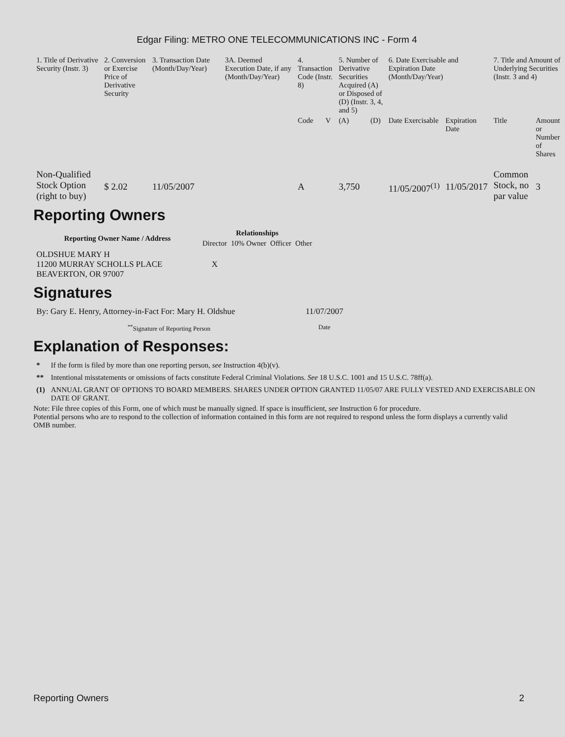Edgar Filing: METRO ONE TELECOMMUNICATIONS INC - Form 4
| 1. Title of Derivative Security (Instr. 3) | 2. Conversion or Exercise Price of Derivative Security | 3. Transaction Date (Month/Day/Year) | 3A. Deemed Execution Date, if any (Month/Day/Year) | 4. Transaction Code (Instr. 8) | | 5. Number of Derivative Securities Acquired (A) or Disposed of (D) (Instr. 3, 4, and 5) | | 6. Date Exercisable and Expiration Date (Month/Day/Year) | | 7. Title and Amount of Underlying Securities (Instr. 3 and 4) | |
| --- | --- | --- | --- | --- | --- | --- | --- | --- | --- | --- | --- |
| | | | | Code | V | (A) | (D) | Date Exercisable | Expiration Date | Title | Amount or Number of Shares |
| Non-Qualified Stock Option (right to buy) | $ 2.02 | 11/05/2007 | | A | | 3,750 | | 11/05/2007<sup>(1)</sup> | 11/05/2017 | Common Stock, no par value | 3 |
Reporting Owners
| Reporting Owner Name / Address | Relationships | | | |
| --- | --- | --- | --- | --- |
| | Director | 10% Owner | Officer | Other |
| OLDSHUE MARY H 11200 MURRAY SCHOLLS PLACE BEAVERTON, OR 97007 | X | | | |
Signatures
| By: Gary E. Henry, Attorney-in-Fact For: Mary H. Oldshue | 11/07/2007 |
| <sup>**</sup> Signature of Reporting Person | Date |
Explanation of Responses:
| * | If the form is filed by more than one reporting person, see Instruction 4(b)(v). |
| ** | Intentional misstatements or omissions of facts constitute Federal Criminal Violations. See 18 U.S.C. 1001 and 15 U.S.C. 78ff(a). |
| (1) | ANNUAL GRANT OF OPTIONS TO BOARD MEMBERS. SHARES UNDER OPTION GRANTED 11/05/07 ARE FULLY VESTED AND EXERCISABLE ON DATE OF GRANT. |
Note: File three copies of this Form, one of which must be manually signed. If space is insufficient, see Instruction 6 for procedure.
Potential persons who are to respond to the collection of information contained in this form are not required to respond unless the form displays a currently valid OMB number.
Reporting Owners 2